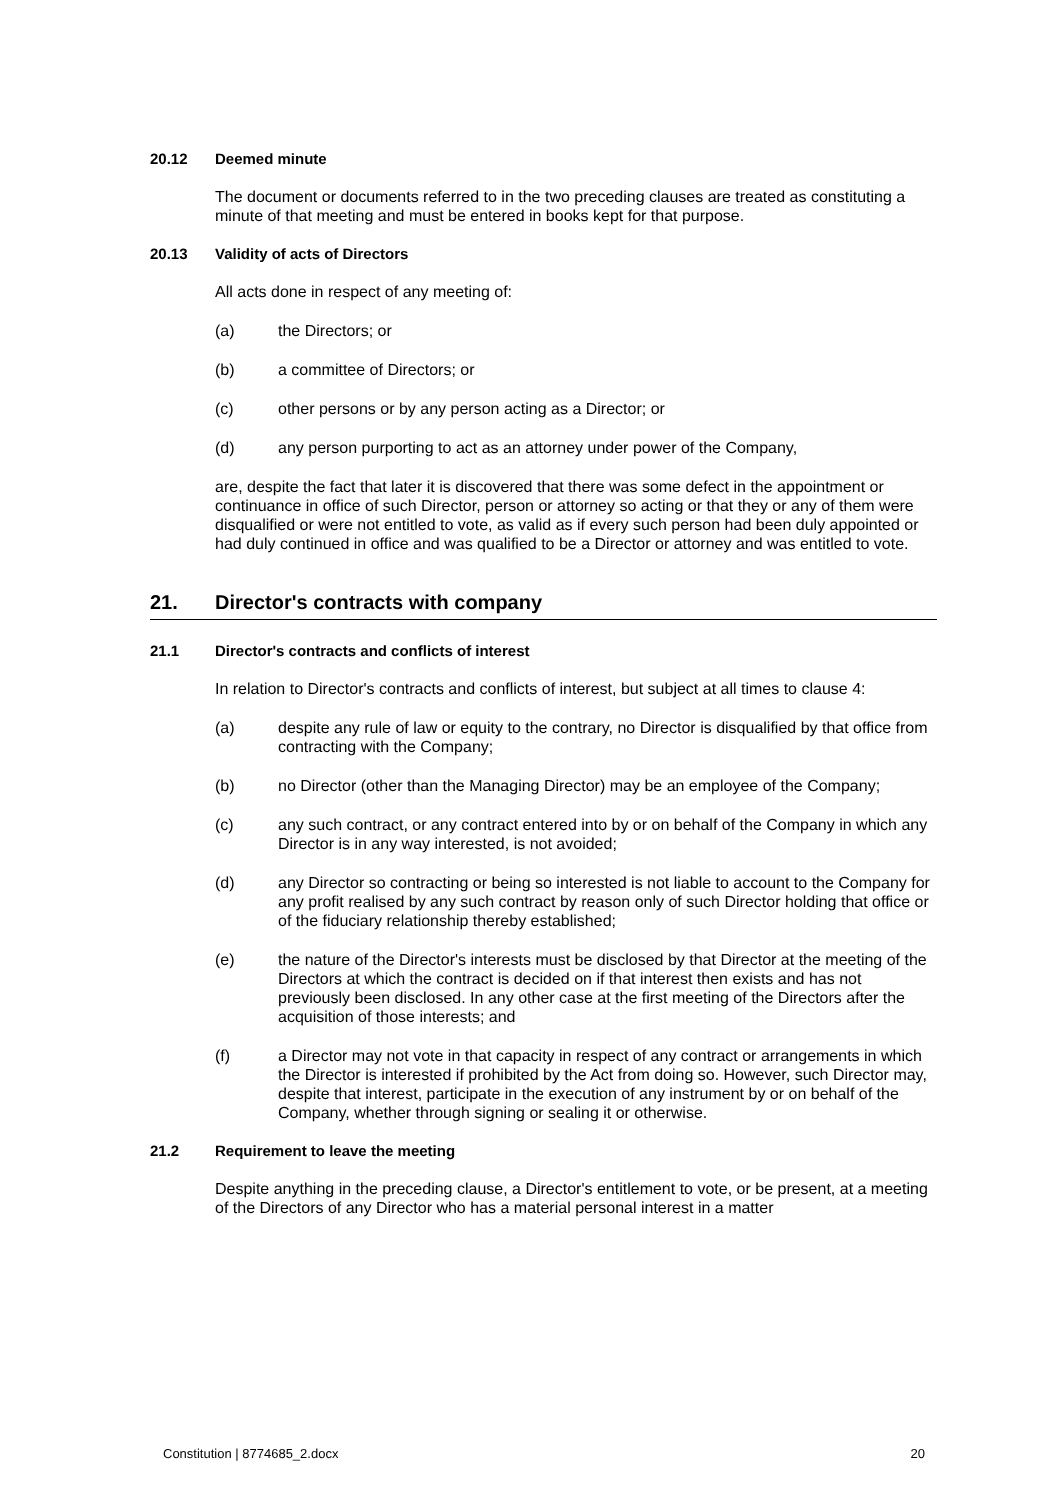20.12 Deemed minute
The document or documents referred to in the two preceding clauses are treated as constituting a minute of that meeting and must be entered in books kept for that purpose.
20.13 Validity of acts of Directors
All acts done in respect of any meeting of:
(a) the Directors; or
(b) a committee of Directors; or
(c) other persons or by any person acting as a Director; or
(d) any person purporting to act as an attorney under power of the Company,
are, despite the fact that later it is discovered that there was some defect in the appointment or continuance in office of such Director, person or attorney so acting or that they or any of them were disqualified or were not entitled to vote, as valid as if every such person had been duly appointed or had duly continued in office and was qualified to be a Director or attorney and was entitled to vote.
21. Director's contracts with company
21.1 Director's contracts and conflicts of interest
In relation to Director's contracts and conflicts of interest, but subject at all times to clause 4:
(a) despite any rule of law or equity to the contrary, no Director is disqualified by that office from contracting with the Company;
(b) no Director (other than the Managing Director) may be an employee of the Company;
(c) any such contract, or any contract entered into by or on behalf of the Company in which any Director is in any way interested, is not avoided;
(d) any Director so contracting or being so interested is not liable to account to the Company for any profit realised by any such contract by reason only of such Director holding that office or of the fiduciary relationship thereby established;
(e) the nature of the Director's interests must be disclosed by that Director at the meeting of the Directors at which the contract is decided on if that interest then exists and has not previously been disclosed. In any other case at the first meeting of the Directors after the acquisition of those interests; and
(f) a Director may not vote in that capacity in respect of any contract or arrangements in which the Director is interested if prohibited by the Act from doing so. However, such Director may, despite that interest, participate in the execution of any instrument by or on behalf of the Company, whether through signing or sealing it or otherwise.
21.2 Requirement to leave the meeting
Despite anything in the preceding clause, a Director's entitlement to vote, or be present, at a meeting of the Directors of any Director who has a material personal interest in a matter
Constitution | 8774685_2.docx 20